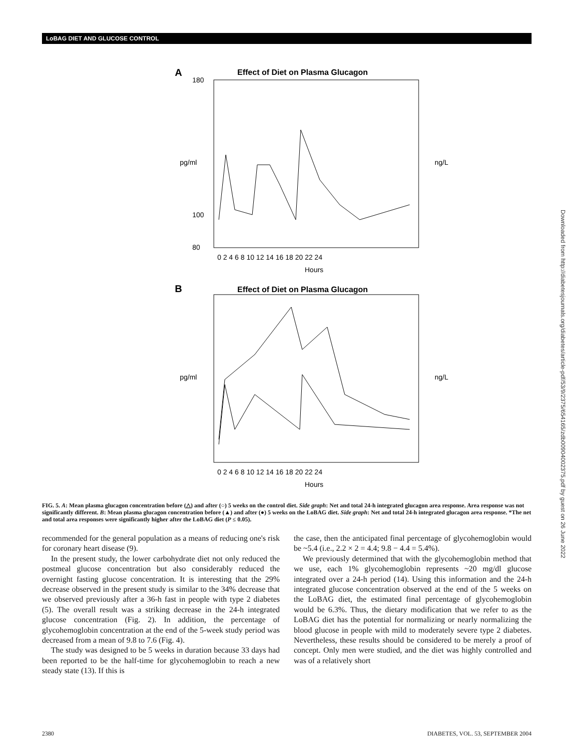LoBAG DIET AND GLUCOSE CONTROL
A
Effect of Diet on Plasma Glucagon
pg/ml
ng/L
180
100
80
0 2 4 6 8 10 12 14 16 18 20 22 24
Hours
B
Effect of Diet on Plasma Glucagon
pg/ml
ng/L
0 2 4 6 8 10 12 14 16 18 20 22 24
Hours
FIG. 5. A: Mean plasma glucagon concentration before (△) and after (○) 5 weeks on the control diet. Side graph: Net and total 24-h integrated glucagon area response. Area response was not significantly different. B: Mean plasma glucagon concentration before (▲) and after (●) 5 weeks on the LoBAG diet. Side graph: Net and total 24-h integrated glucagon area response. *The net and total area responses were significantly higher after the LoBAG diet (P ≤ 0.05).
recommended for the general population as a means of reducing one's risk for coronary heart disease (9).
In the present study, the lower carbohydrate diet not only reduced the postmeal glucose concentration but also considerably reduced the overnight fasting glucose concentration. It is interesting that the 29% decrease observed in the present study is similar to the 34% decrease that we observed previously after a 36-h fast in people with type 2 diabetes (5). The overall result was a striking decrease in the 24-h integrated glucose concentration (Fig. 2). In addition, the percentage of glycohemoglobin concentration at the end of the 5-week study period was decreased from a mean of 9.8 to 7.6 (Fig. 4).
The study was designed to be 5 weeks in duration because 33 days had been reported to be the half-time for glycohemoglobin to reach a new steady state (13). If this is
the case, then the anticipated final percentage of glycohemoglobin would be ~5.4 (i.e., 2.2 × 2 = 4.4; 9.8 − 4.4 = 5.4%).
We previously determined that with the glycohemoglobin method that we use, each 1% glycohemoglobin represents ~20 mg/dl glucose integrated over a 24-h period (14). Using this information and the 24-h integrated glucose concentration observed at the end of the 5 weeks on the LoBAG diet, the estimated final percentage of glycohemoglobin would be 6.3%. Thus, the dietary modification that we refer to as the LoBAG diet has the potential for normalizing or nearly normalizing the blood glucose in people with mild to moderately severe type 2 diabetes. Nevertheless, these results should be considered to be merely a proof of concept. Only men were studied, and the diet was highly controlled and was of a relatively short
2380 DIABETES, VOL. 53, SEPTEMBER 2004
Downloaded from http://diabetesjournals.org/diabetes/article-pdf/53/9/2375/654165/zdb00904002375.pdf by guest on 26 June 2022